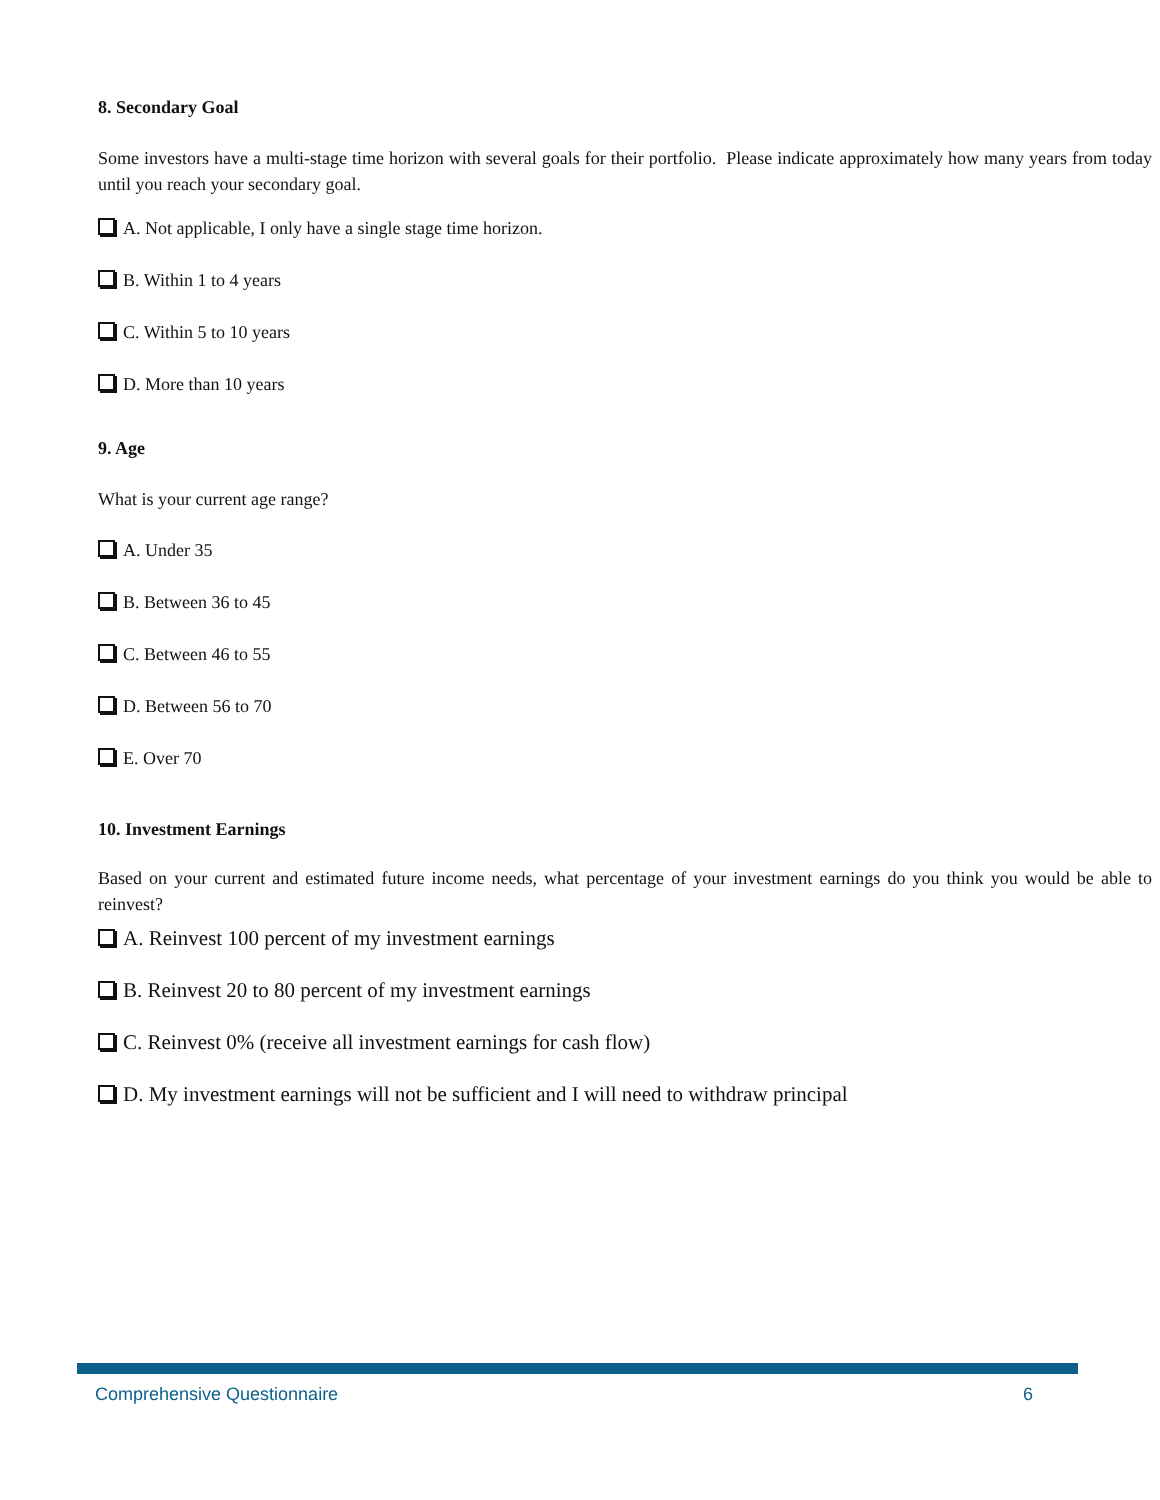8. Secondary Goal
Some investors have a multi-stage time horizon with several goals for their portfolio. Please indicate approximately how many years from today until you reach your secondary goal.
A. Not applicable, I only have a single stage time horizon.
B. Within 1 to 4 years
C. Within 5 to 10 years
D. More than 10 years
9. Age
What is your current age range?
A. Under 35
B. Between 36 to 45
C. Between 46 to 55
D. Between 56 to 70
E. Over 70
10. Investment Earnings
Based on your current and estimated future income needs, what percentage of your investment earnings do you think you would be able to reinvest?
A. Reinvest 100 percent of my investment earnings
B. Reinvest 20 to 80 percent of my investment earnings
C. Reinvest 0% (receive all investment earnings for cash flow)
D. My investment earnings will not be sufficient and I will need to withdraw principal
Comprehensive Questionnaire 6